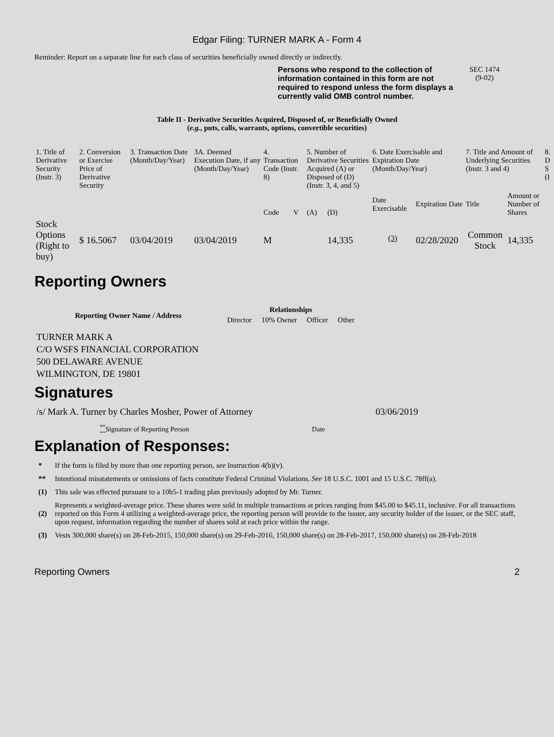Edgar Filing: TURNER MARK A - Form 4
Reminder: Report on a separate line for each class of securities beneficially owned directly or indirectly.
Persons who respond to the collection of information contained in this form are not required to respond unless the form displays a currently valid OMB control number. SEC 1474
(9-02)
Table II - Derivative Securities Acquired, Disposed of, or Beneficially Owned
(e.g., puts, calls, warrants, options, convertible securities)
| 1. Title of Derivative Security (Instr. 3) | 2. Conversion or Exercise Price of Derivative Security | 3. Transaction Date (Month/Day/Year) | 3A. Deemed Execution Date, if any (Month/Day/Year) | 4. Transaction Code (Instr. 8) | | 5. Number of Derivative Securities Acquired (A) or Disposed of (D) (Instr. 3, 4, and 5) | | 6. Date Exercisable and Expiration Date (Month/Day/Year) | | 7. Title and Amount of Underlying Securities (Instr. 3 and 4) | | 8. D S (I |
| | | | | Code | V | (A) | (D) | Date Exercisable | Expiration Date | Title | Amount or Number of Shares | |
| Stock Options (Right to buy) | $ 16.5067 | 03/04/2019 | 03/04/2019 | M | | | 14,335 | <sup>(3)</sup> | 02/28/2020 | Common Stock | 14,335 | |
Reporting Owners
| Reporting Owner Name / Address | Relationships | | | |
| --- | --- | --- | --- | --- |
| | Director | 10% Owner | Officer | Other |
TURNER MARK A
C/O WSFS FINANCIAL CORPORATION
500 DELAWARE AVENUE
WILMINGTON, DE 19801
Signatures
/s/ Mark A. Turner by Charles Mosher, Power of Attorney
03/06/2019
<sup>**</sup> Signature of Reporting Person Date
Explanation of Responses:
| * | If the form is filed by more than one reporting person, see Instruction 4(b)(v). |
| ** | Intentional misstatements or omissions of facts constitute Federal Criminal Violations. See 18 U.S.C. 1001 and 15 U.S.C. 78ff(a). |
| (1) | This sale was effected pursuant to a 10b5-1 trading plan previously adopted by Mr. Turner. |
| (2) | Represents a weighted-average price. These shares were sold in multiple transactions at prices ranging from $45.00 to $45.11, inclusive. For all transactions reported on this Form 4 utilizing a weighted-average price, the reporting person will provide to the issuer, any security holder of the issuer, or the SEC staff, upon request, information regarding the number of shares sold at each price within the range. |
| (3) | Vests 300,000 share(s) on 28-Feb-2015, 150,000 share(s) on 29-Feb-2016, 150,000 share(s) on 28-Feb-2017, 150,000 share(s) on 28-Feb-2018 |
Reporting Owners 2